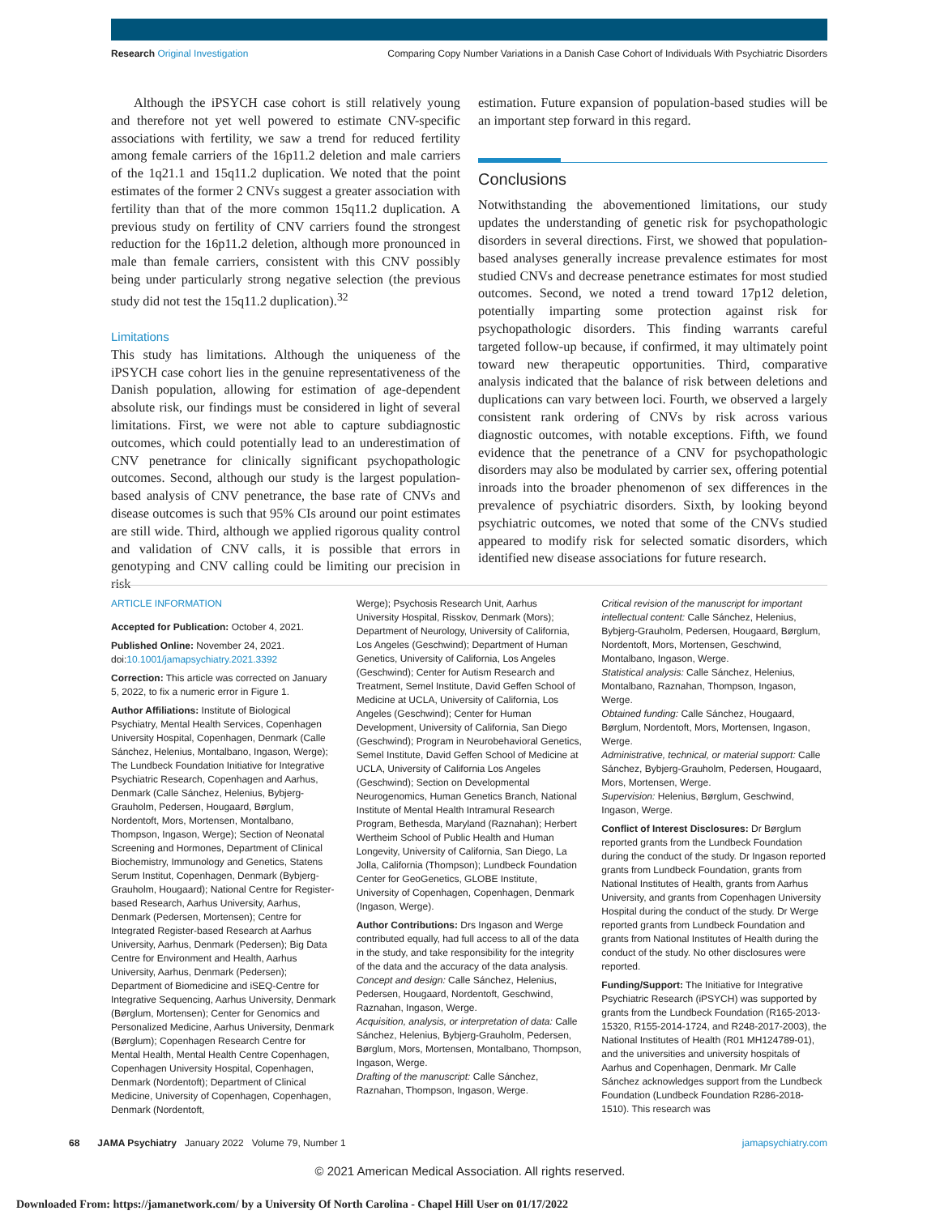Research Original Investigation Comparing Copy Number Variations in a Danish Case Cohort of Individuals With Psychiatric Disorders
Although the iPSYCH case cohort is still relatively young and therefore not yet well powered to estimate CNV-specific associations with fertility, we saw a trend for reduced fertility among female carriers of the 16p11.2 deletion and male carriers of the 1q21.1 and 15q11.2 duplication. We noted that the point estimates of the former 2 CNVs suggest a greater association with fertility than that of the more common 15q11.2 duplication. A previous study on fertility of CNV carriers found the strongest reduction for the 16p11.2 deletion, although more pronounced in male than female carriers, consistent with this CNV possibly being under particularly strong negative selection (the previous study did not test the 15q11.2 duplication).<sup>32</sup>
Limitations
This study has limitations. Although the uniqueness of the iPSYCH case cohort lies in the genuine representativeness of the Danish population, allowing for estimation of age-dependent absolute risk, our findings must be considered in light of several limitations. First, we were not able to capture subdiagnostic outcomes, which could potentially lead to an underestimation of CNV penetrance for clinically significant psychopathologic outcomes. Second, although our study is the largest population-based analysis of CNV penetrance, the base rate of CNVs and disease outcomes is such that 95% CIs around our point estimates are still wide. Third, although we applied rigorous quality control and validation of CNV calls, it is possible that errors in genotyping and CNV calling could be limiting our precision in risk
estimation. Future expansion of population-based studies will be an important step forward in this regard.
Conclusions
Notwithstanding the abovementioned limitations, our study updates the understanding of genetic risk for psychopathologic disorders in several directions. First, we showed that population-based analyses generally increase prevalence estimates for most studied CNVs and decrease penetrance estimates for most studied outcomes. Second, we noted a trend toward 17p12 deletion, potentially imparting some protection against risk for psychopathologic disorders. This finding warrants careful targeted follow-up because, if confirmed, it may ultimately point toward new therapeutic opportunities. Third, comparative analysis indicated that the balance of risk between deletions and duplications can vary between loci. Fourth, we observed a largely consistent rank ordering of CNVs by risk across various diagnostic outcomes, with notable exceptions. Fifth, we found evidence that the penetrance of a CNV for psychopathologic disorders may also be modulated by carrier sex, offering potential inroads into the broader phenomenon of sex differences in the prevalence of psychiatric disorders. Sixth, by looking beyond psychiatric outcomes, we noted that some of the CNVs studied appeared to modify risk for selected somatic disorders, which identified new disease associations for future research.
ARTICLE INFORMATION
Accepted for Publication: October 4, 2021.
Published Online: November 24, 2021. doi:10.1001/jamapsychiatry.2021.3392
Correction: This article was corrected on January 5, 2022, to fix a numeric error in Figure 1.
Author Affiliations: Institute of Biological Psychiatry, Mental Health Services, Copenhagen University Hospital, Copenhagen, Denmark (Calle Sánchez, Helenius, Montalbano, Ingason, Werge); The Lundbeck Foundation Initiative for Integrative Psychiatric Research, Copenhagen and Aarhus, Denmark (Calle Sánchez, Helenius, Bybjerg-Grauholm, Pedersen, Hougaard, Børglum, Nordentoft, Mors, Mortensen, Montalbano, Thompson, Ingason, Werge); Section of Neonatal Screening and Hormones, Department of Clinical Biochemistry, Immunology and Genetics, Statens Serum Institut, Copenhagen, Denmark (Bybjerg-Grauholm, Hougaard); National Centre for Register-based Research, Aarhus University, Aarhus, Denmark (Pedersen, Mortensen); Centre for Integrated Register-based Research at Aarhus University, Aarhus, Denmark (Pedersen); Big Data Centre for Environment and Health, Aarhus University, Aarhus, Denmark (Pedersen); Department of Biomedicine and iSEQ-Centre for Integrative Sequencing, Aarhus University, Denmark (Børglum, Mortensen); Center for Genomics and Personalized Medicine, Aarhus University, Denmark (Børglum); Copenhagen Research Centre for Mental Health, Mental Health Centre Copenhagen, Copenhagen University Hospital, Copenhagen, Denmark (Nordentoft); Department of Clinical Medicine, University of Copenhagen, Copenhagen, Denmark (Nordentoft,
Werge); Psychosis Research Unit, Aarhus University Hospital, Risskov, Denmark (Mors); Department of Neurology, University of California, Los Angeles (Geschwind); Department of Human Genetics, University of California, Los Angeles (Geschwind); Center for Autism Research and Treatment, Semel Institute, David Geffen School of Medicine at UCLA, University of California, Los Angeles (Geschwind); Center for Human Development, University of California, San Diego (Geschwind); Program in Neurobehavioral Genetics, Semel Institute, David Geffen School of Medicine at UCLA, University of California Los Angeles (Geschwind); Section on Developmental Neurogenomics, Human Genetics Branch, National Institute of Mental Health Intramural Research Program, Bethesda, Maryland (Raznahan); Herbert Wertheim School of Public Health and Human Longevity, University of California, San Diego, La Jolla, California (Thompson); Lundbeck Foundation Center for GeoGenetics, GLOBE Institute, University of Copenhagen, Copenhagen, Denmark (Ingason, Werge).
Author Contributions: Drs Ingason and Werge contributed equally, had full access to all of the data in the study, and take responsibility for the integrity of the data and the accuracy of the data analysis.
Concept and design: Calle Sánchez, Helenius, Pedersen, Hougaard, Nordentoft, Geschwind, Raznahan, Ingason, Werge.
Acquisition, analysis, or interpretation of data: Calle Sánchez, Helenius, Bybjerg-Grauholm, Pedersen, Børglum, Mors, Mortensen, Montalbano, Thompson, Ingason, Werge.
Drafting of the manuscript: Calle Sánchez, Raznahan, Thompson, Ingason, Werge.
Critical revision of the manuscript for important intellectual content: Calle Sánchez, Helenius, Bybjerg-Grauholm, Pedersen, Hougaard, Børglum, Nordentoft, Mors, Mortensen, Geschwind, Montalbano, Ingason, Werge.
Statistical analysis: Calle Sánchez, Helenius, Montalbano, Raznahan, Thompson, Ingason, Werge.
Obtained funding: Calle Sánchez, Hougaard, Børglum, Nordentoft, Mors, Mortensen, Ingason, Werge.
Administrative, technical, or material support: Calle Sánchez, Bybjerg-Grauholm, Pedersen, Hougaard, Mors, Mortensen, Werge.
Supervision: Helenius, Børglum, Geschwind, Ingason, Werge.
Conflict of Interest Disclosures: Dr Børglum reported grants from the Lundbeck Foundation during the conduct of the study. Dr Ingason reported grants from Lundbeck Foundation, grants from National Institutes of Health, grants from Aarhus University, and grants from Copenhagen University Hospital during the conduct of the study. Dr Werge reported grants from Lundbeck Foundation and grants from National Institutes of Health during the conduct of the study. No other disclosures were reported.
Funding/Support: The Initiative for Integrative Psychiatric Research (iPSYCH) was supported by grants from the Lundbeck Foundation (R165-2013-15320, R155-2014-1724, and R248-2017-2003), the National Institutes of Health (R01 MH124789-01), and the universities and university hospitals of Aarhus and Copenhagen, Denmark. Mr Calle Sánchez acknowledges support from the Lundbeck Foundation (Lundbeck Foundation R286-2018-1510). This research was
68 JAMA Psychiatry January 2022 Volume 79, Number 1 jamapsychiatry.com
© 2021 American Medical Association. All rights reserved.
Downloaded From: https://jamanetwork.com/ by a University Of North Carolina - Chapel Hill User on 01/17/2022